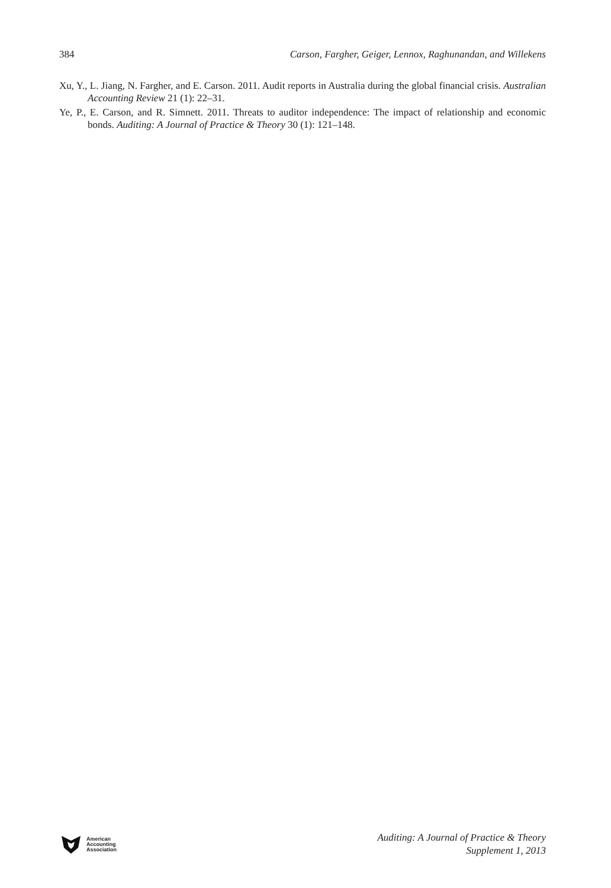384 Carson, Fargher, Geiger, Lennox, Raghunandan, and Willekens
Xu, Y., L. Jiang, N. Fargher, and E. Carson. 2011. Audit reports in Australia during the global financial crisis. Australian Accounting Review 21 (1): 22–31.
Ye, P., E. Carson, and R. Simnett. 2011. Threats to auditor independence: The impact of relationship and economic bonds. Auditing: A Journal of Practice & Theory 30 (1): 121–148.
American
Accounting
Association
Auditing: A Journal of Practice & Theory
Supplement 1, 2013